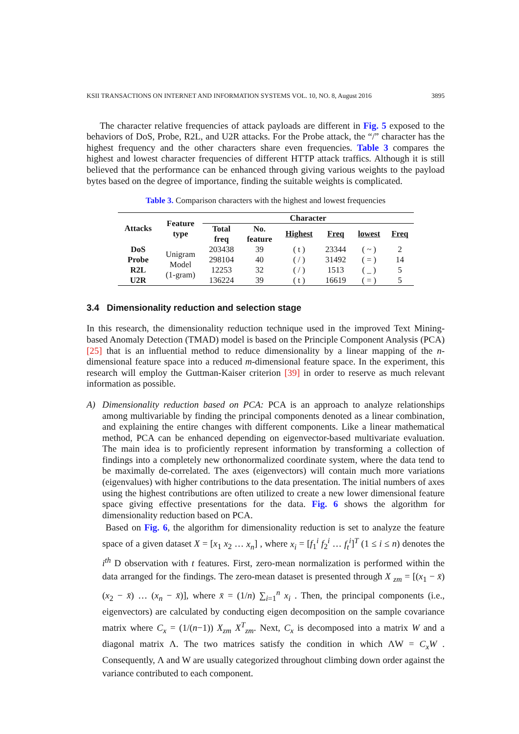KSII TRANSACTIONS ON INTERNET AND INFORMATION SYSTEMS VOL. 10, NO. 8, August 2016 3895
The character relative frequencies of attack payloads are different in Fig. 5 exposed to the behaviors of DoS, Probe, R2L, and U2R attacks. For the Probe attack, the “/” character has the highest frequency and the other characters share even frequencies. Table 3 compares the highest and lowest character frequencies of different HTTP attack traffics. Although it is still believed that the performance can be enhanced through giving various weights to the payload bytes based on the degree of importance, finding the suitable weights is complicated.
Table 3. Comparison characters with the highest and lowest frequencies
| Attacks | Feature type | Character | | | | | |
| --- | --- | --- | --- | --- | --- | --- | --- |
| | | Total freq | No. feature | Highest | Freq | lowest | Freq |
| DoS | Unigram Model (1-gram) | 203438 | 39 | ( t ) | 23344 | ( ~ ) | 2 |
| Probe | | 298104 | 40 | ( / ) | 31492 | ( = ) | 14 |
| R2L | | 12253 | 32 | ( / ) | 1513 | ( _ ) | 5 |
| U2R | | 136224 | 39 | ( t ) | 16619 | ( = ) | 5 |
3.4 Dimensionality reduction and selection stage
In this research, the dimensionality reduction technique used in the improved Text Mining-based Anomaly Detection (TMAD) model is based on the Principle Component Analysis (PCA) [25] that is an influential method to reduce dimensionality by a linear mapping of the n-dimensional feature space into a reduced m-dimensional feature space. In the experiment, this research will employ the Guttman-Kaiser criterion [39] in order to reserve as much relevant information as possible.
A) Dimensionality reduction based on PCA: PCA is an approach to analyze relationships among multivariable by finding the principal components denoted as a linear combination, and explaining the entire changes with different components. Like a linear mathematical method, PCA can be enhanced depending on eigenvector-based multivariate evaluation. The main idea is to proficiently represent information by transforming a collection of findings into a completely new orthonormalized coordinate system, where the data tend to be maximally de-correlated. The axes (eigenvectors) will contain much more variations (eigenvalues) with higher contributions to the data presentation. The initial numbers of axes using the highest contributions are often utilized to create a new lower dimensional feature space giving effective presentations for the data. Fig. 6 shows the algorithm for dimensionality reduction based on PCA.
Based on Fig. 6, the algorithm for dimensionality reduction is set to analyze the feature space of a given dataset X = [x<sub>1</sub> x<sub>2</sub> … x<sub>n</sub>] , where x<sub>i</sub> = [f<sub>1</sub><sup>i</sup> f<sub>2</sub><sup>i</sup> … f<sub>t</sub><sup>i</sup>]<sup>T</sup> (1 ≤ i ≤ n) denotes the i<sup>th</sup> D observation with t features. First, zero-mean normalization is performed within the data arranged for the findings. The zero-mean dataset is presented through X <sub>zm</sub> = [(x<sub>1</sub> − x̄) (x<sub>2</sub> − x̄) … (x<sub>n</sub> − x̄)], where x̄ = (1/n) ∑<sub>i=1</sub><sup>n</sup> x<sub>i</sub> . Then, the principal components (i.e., eigenvectors) are calculated by conducting eigen decomposition on the sample covariance matrix where C<sub>x</sub> = (1/(n−1)) X<sub>zm</sub> X<sup>T</sup><sub>zm</sub>. Next, C<sub>x</sub> is decomposed into a matrix W and a diagonal matrix Λ. The two matrices satisfy the condition in which ΛW = C<sub>x</sub>W . Consequently, Λ and W are usually categorized throughout climbing down order against the variance contributed to each component.